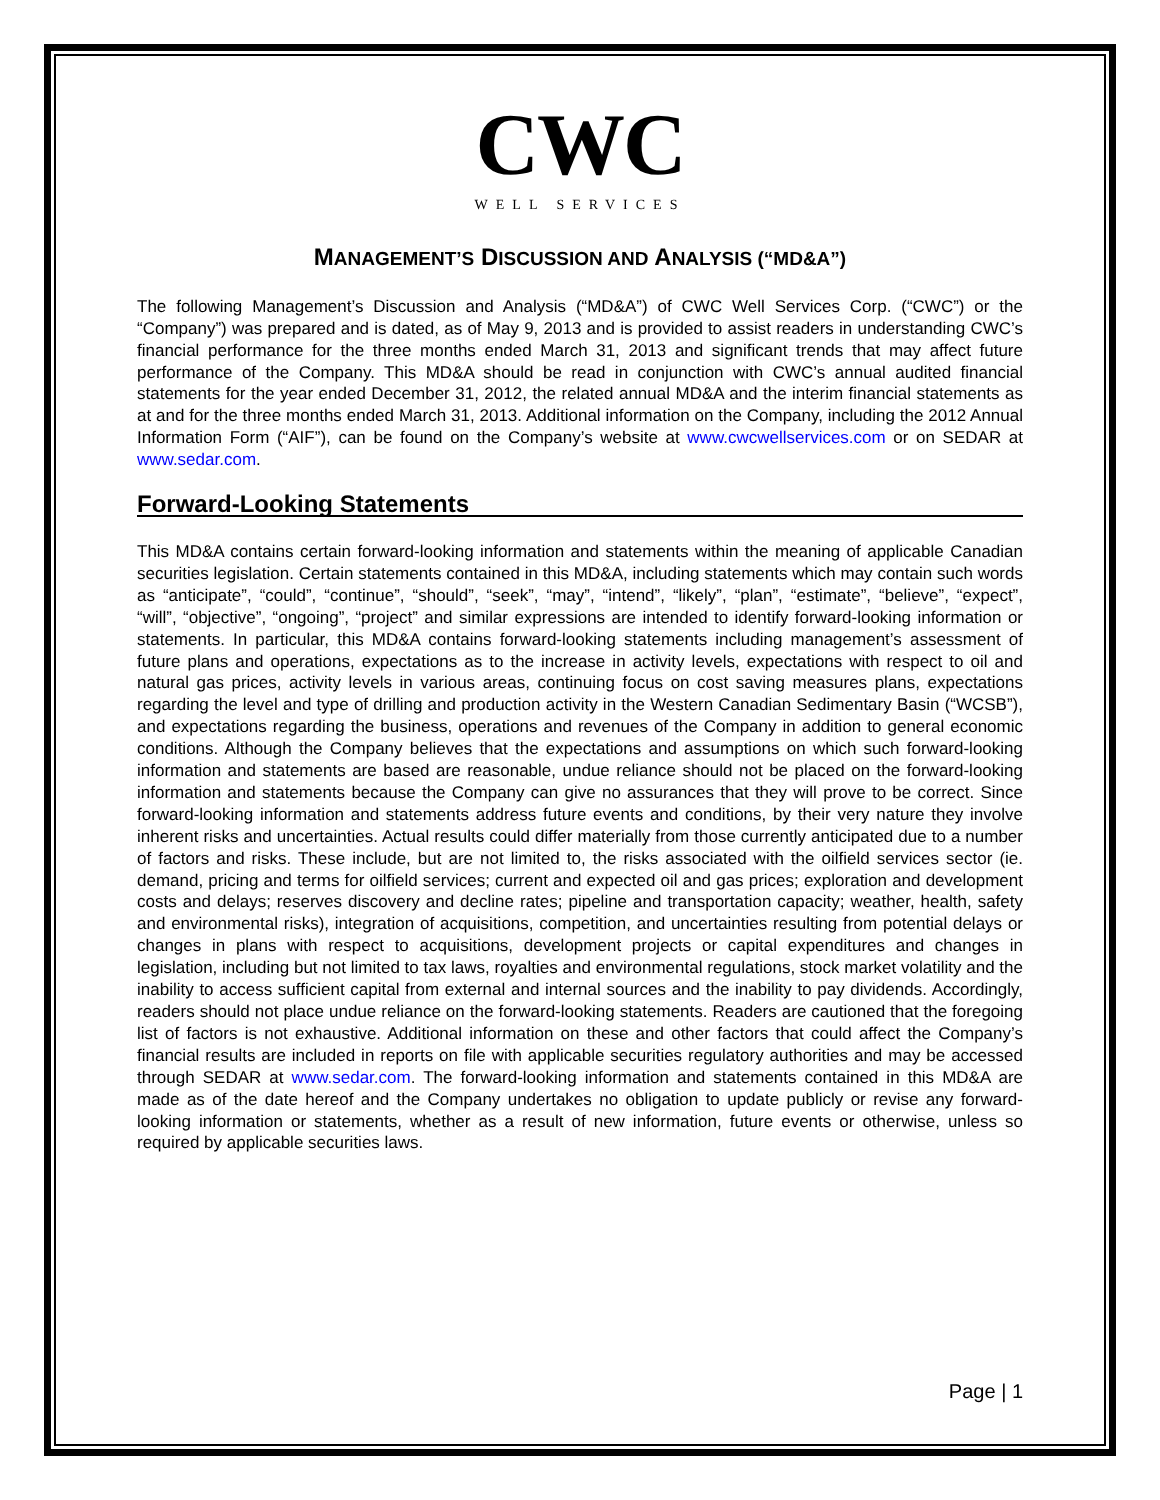CWC
WELL SERVICES
MANAGEMENT’S DISCUSSION AND ANALYSIS (“MD&A”)
The following Management’s Discussion and Analysis (“MD&A”) of CWC Well Services Corp. (“CWC”) or the “Company”) was prepared and is dated, as of May 9, 2013 and is provided to assist readers in understanding CWC’s financial performance for the three months ended March 31, 2013 and significant trends that may affect future performance of the Company. This MD&A should be read in conjunction with CWC’s annual audited financial statements for the year ended December 31, 2012, the related annual MD&A and the interim financial statements as at and for the three months ended March 31, 2013. Additional information on the Company, including the 2012 Annual Information Form (“AIF”), can be found on the Company’s website at www.cwcwellservices.com or on SEDAR at www.sedar.com.
Forward-Looking Statements
This MD&A contains certain forward-looking information and statements within the meaning of applicable Canadian securities legislation. Certain statements contained in this MD&A, including statements which may contain such words as “anticipate”, “could”, “continue”, “should”, “seek”, “may”, “intend”, “likely”, “plan”, “estimate”, “believe”, “expect”, “will”, “objective”, “ongoing”, “project” and similar expressions are intended to identify forward-looking information or statements. In particular, this MD&A contains forward-looking statements including management’s assessment of future plans and operations, expectations as to the increase in activity levels, expectations with respect to oil and natural gas prices, activity levels in various areas, continuing focus on cost saving measures plans, expectations regarding the level and type of drilling and production activity in the Western Canadian Sedimentary Basin (“WCSB”), and expectations regarding the business, operations and revenues of the Company in addition to general economic conditions. Although the Company believes that the expectations and assumptions on which such forward-looking information and statements are based are reasonable, undue reliance should not be placed on the forward-looking information and statements because the Company can give no assurances that they will prove to be correct. Since forward-looking information and statements address future events and conditions, by their very nature they involve inherent risks and uncertainties. Actual results could differ materially from those currently anticipated due to a number of factors and risks. These include, but are not limited to, the risks associated with the oilfield services sector (ie. demand, pricing and terms for oilfield services; current and expected oil and gas prices; exploration and development costs and delays; reserves discovery and decline rates; pipeline and transportation capacity; weather, health, safety and environmental risks), integration of acquisitions, competition, and uncertainties resulting from potential delays or changes in plans with respect to acquisitions, development projects or capital expenditures and changes in legislation, including but not limited to tax laws, royalties and environmental regulations, stock market volatility and the inability to access sufficient capital from external and internal sources and the inability to pay dividends. Accordingly, readers should not place undue reliance on the forward-looking statements. Readers are cautioned that the foregoing list of factors is not exhaustive. Additional information on these and other factors that could affect the Company’s financial results are included in reports on file with applicable securities regulatory authorities and may be accessed through SEDAR at www.sedar.com. The forward-looking information and statements contained in this MD&A are made as of the date hereof and the Company undertakes no obligation to update publicly or revise any forward-looking information or statements, whether as a result of new information, future events or otherwise, unless so required by applicable securities laws.
Page | 1